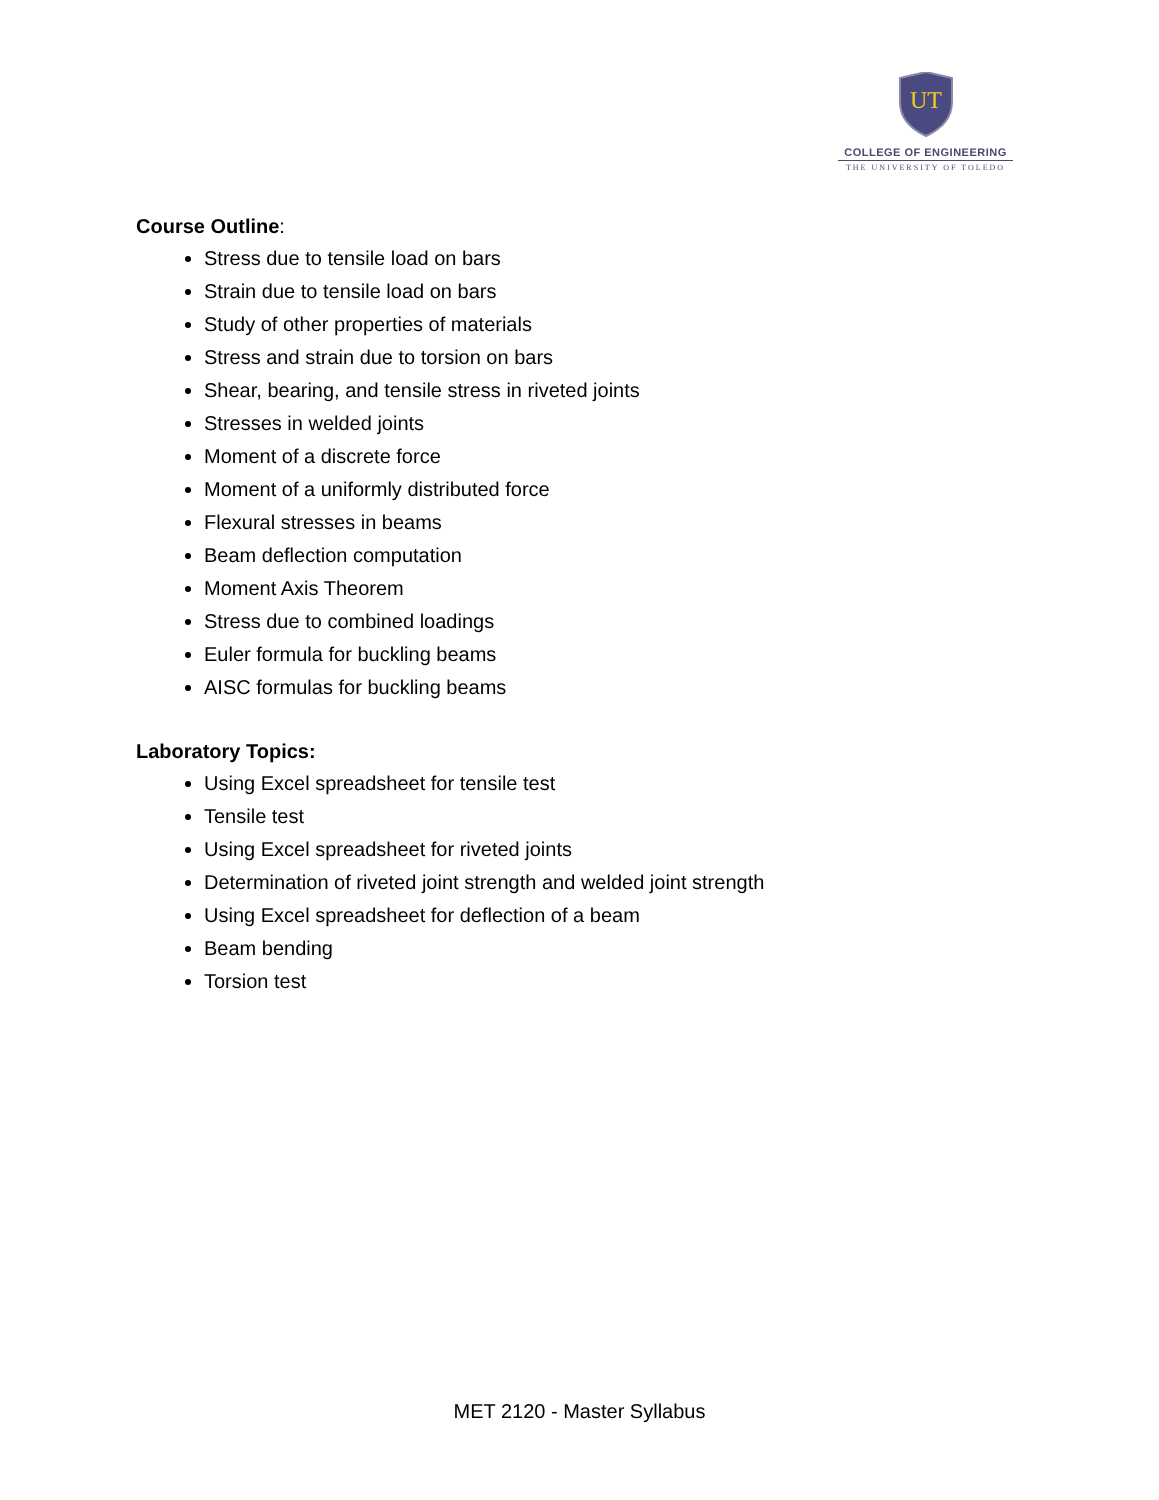UT
COLLEGE OF ENGINEERING
THE UNIVERSITY OF TOLEDO
Course Outline:
Stress due to tensile load on bars
Strain due to tensile load on bars
Study of other properties of materials
Stress and strain due to torsion on bars
Shear, bearing, and tensile stress in riveted joints
Stresses in welded joints
Moment of a discrete force
Moment of a uniformly distributed force
Flexural stresses in beams
Beam deflection computation
Moment Axis Theorem
Stress due to combined loadings
Euler formula for buckling beams
AISC formulas for buckling beams
Laboratory Topics:
Using Excel spreadsheet for tensile test
Tensile test
Using Excel spreadsheet for riveted joints
Determination of riveted joint strength and welded joint strength
Using Excel spreadsheet for deflection of a beam
Beam bending
Torsion test
MET 2120 - Master Syllabus